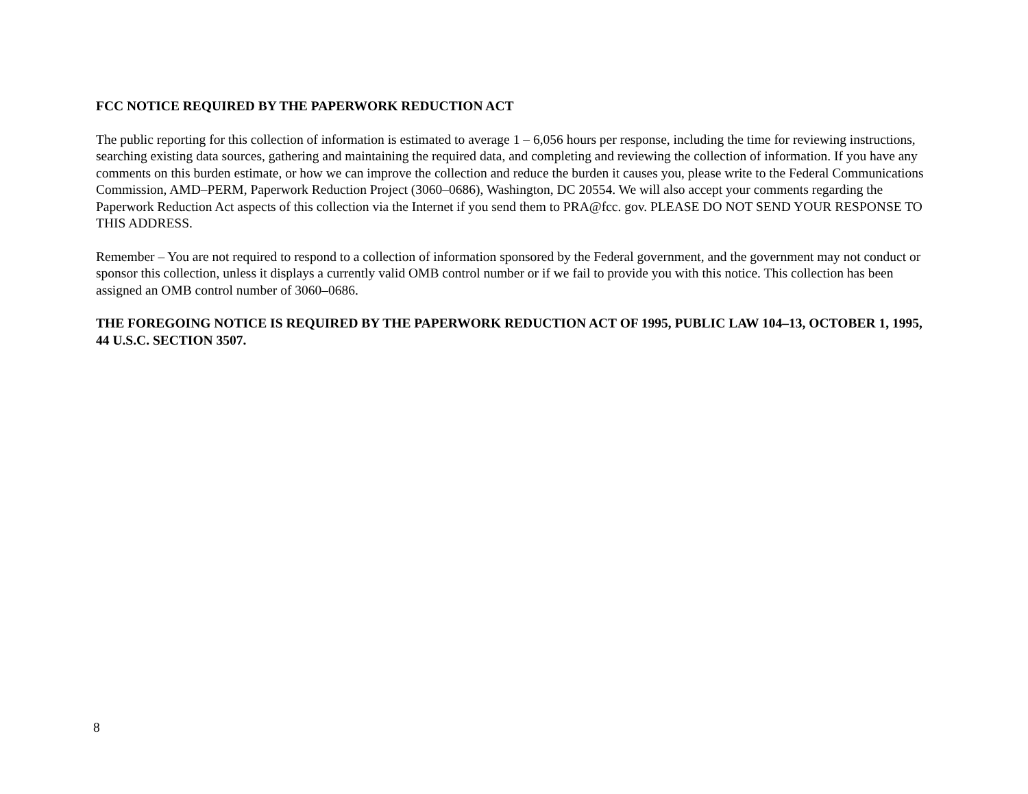FCC NOTICE REQUIRED BY THE PAPERWORK REDUCTION ACT
The public reporting for this collection of information is estimated to average 1 – 6,056 hours per response, including the time for reviewing instructions, searching existing data sources, gathering and maintaining the required data, and completing and reviewing the collection of information. If you have any comments on this burden estimate, or how we can improve the collection and reduce the burden it causes you, please write to the Federal Communications Commission, AMD–PERM, Paperwork Reduction Project (3060–0686), Washington, DC 20554. We will also accept your comments regarding the Paperwork Reduction Act aspects of this collection via the Internet if you send them to PRA@fcc. gov. PLEASE DO NOT SEND YOUR RESPONSE TO THIS ADDRESS.
Remember – You are not required to respond to a collection of information sponsored by the Federal government, and the government may not conduct or sponsor this collection, unless it displays a currently valid OMB control number or if we fail to provide you with this notice. This collection has been assigned an OMB control number of 3060–0686.
THE FOREGOING NOTICE IS REQUIRED BY THE PAPERWORK REDUCTION ACT OF 1995, PUBLIC LAW 104–13, OCTOBER 1, 1995, 44 U.S.C. SECTION 3507.
8